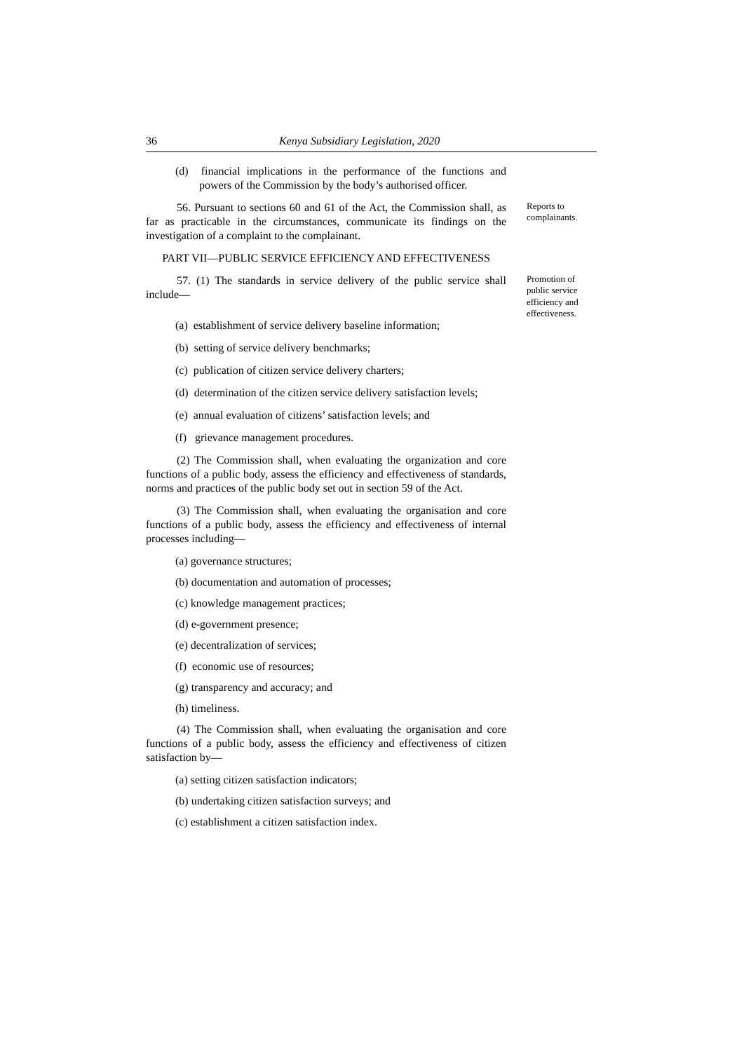36 Kenya Subsidiary Legislation, 2020
(d) financial implications in the performance of the functions and powers of the Commission by the body’s authorised officer.
56. Pursuant to sections 60 and 61 of the Act, the Commission shall, as far as practicable in the circumstances, communicate its findings on the investigation of a complaint to the complainant.
Reports to complainants.
PART VII—PUBLIC SERVICE EFFICIENCY AND EFFECTIVENESS
57. (1) The standards in service delivery of the public service shall include—
(a) establishment of service delivery baseline information;
(b) setting of service delivery benchmarks;
(c) publication of citizen service delivery charters;
(d) determination of the citizen service delivery satisfaction levels;
(e) annual evaluation of citizens’ satisfaction levels; and
(f) grievance management procedures.
(2) The Commission shall, when evaluating the organization and core functions of a public body, assess the efficiency and effectiveness of standards, norms and practices of the public body set out in section 59 of the Act.
(3) The Commission shall, when evaluating the organisation and core functions of a public body, assess the efficiency and effectiveness of internal processes including—
(a) governance structures;
(b) documentation and automation of processes;
(c) knowledge management practices;
(d) e-government presence;
(e) decentralization of services;
(f) economic use of resources;
(g) transparency and accuracy; and
(h) timeliness.
(4) The Commission shall, when evaluating the organisation and core functions of a public body, assess the efficiency and effectiveness of citizen satisfaction by—
(a) setting citizen satisfaction indicators;
(b) undertaking citizen satisfaction surveys; and
(c) establishment a citizen satisfaction index.
Promotion of public service efficiency and effectiveness.